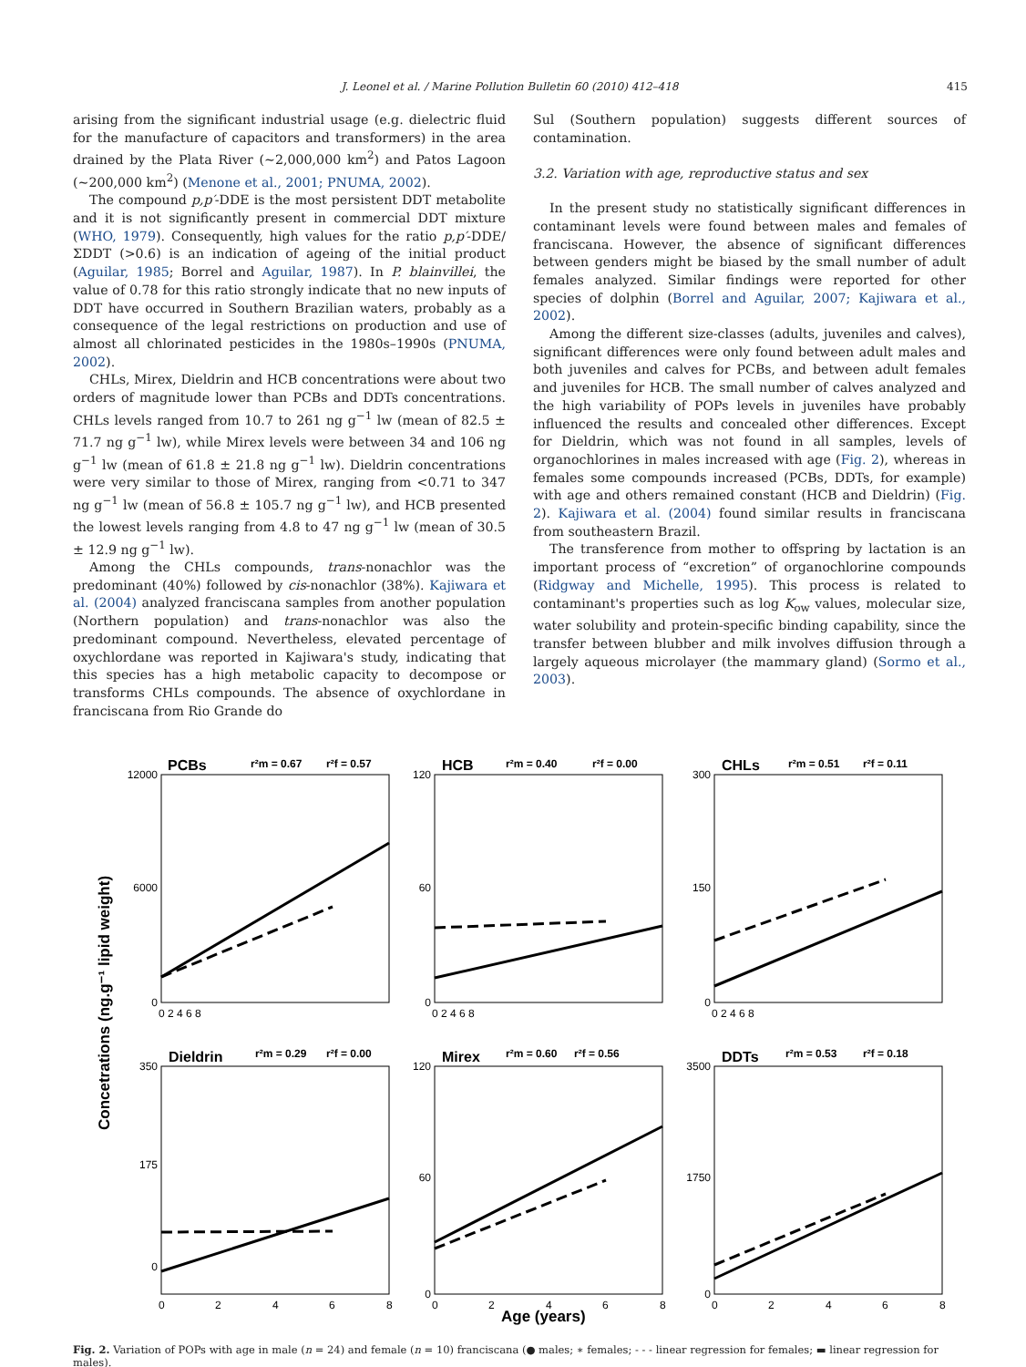J. Leonel et al. / Marine Pollution Bulletin 60 (2010) 412–418 415
arising from the significant industrial usage (e.g. dielectric fluid for the manufacture of capacitors and transformers) in the area drained by the Plata River (∼2,000,000 km<sup>2</sup>) and Patos Lagoon (∼200,000 km<sup>2</sup>) (Menone et al., 2001; PNUMA, 2002).
The compound p,p′-DDE is the most persistent DDT metabolite and it is not significantly present in commercial DDT mixture (WHO, 1979). Consequently, high values for the ratio p,p′-DDE/ΣDDT (>0.6) is an indication of ageing of the initial product (Aguilar, 1985; Borrel and Aguilar, 1987). In P. blainvillei, the value of 0.78 for this ratio strongly indicate that no new inputs of DDT have occurred in Southern Brazilian waters, probably as a consequence of the legal restrictions on production and use of almost all chlorinated pesticides in the 1980s–1990s (PNUMA, 2002).
CHLs, Mirex, Dieldrin and HCB concentrations were about two orders of magnitude lower than PCBs and DDTs concentrations. CHLs levels ranged from 10.7 to 261 ng g<sup>−1</sup> lw (mean of 82.5 ± 71.7 ng g<sup>−1</sup> lw), while Mirex levels were between 34 and 106 ng g<sup>−1</sup> lw (mean of 61.8 ± 21.8 ng g<sup>−1</sup> lw). Dieldrin concentrations were very similar to those of Mirex, ranging from <0.71 to 347 ng g<sup>−1</sup> lw (mean of 56.8 ± 105.7 ng g<sup>−1</sup> lw), and HCB presented the lowest levels ranging from 4.8 to 47 ng g<sup>−1</sup> lw (mean of 30.5 ± 12.9 ng g<sup>−1</sup> lw).
Among the CHLs compounds, trans-nonachlor was the predominant (40%) followed by cis-nonachlor (38%). Kajiwara et al. (2004) analyzed franciscana samples from another population (Northern population) and trans-nonachlor was also the predominant compound. Nevertheless, elevated percentage of oxychlordane was reported in Kajiwara's study, indicating that this species has a high metabolic capacity to decompose or transforms CHLs compounds. The absence of oxychlordane in franciscana from Rio Grande do
Sul (Southern population) suggests different sources of contamination.
3.2. Variation with age, reproductive status and sex
In the present study no statistically significant differences in contaminant levels were found between males and females of franciscana. However, the absence of significant differences between genders might be biased by the small number of adult females analyzed. Similar findings were reported for other species of dolphin (Borrel and Aguilar, 2007; Kajiwara et al., 2002).
Among the different size-classes (adults, juveniles and calves), significant differences were only found between adult males and both juveniles and calves for PCBs, and between adult females and juveniles for HCB. The small number of calves analyzed and the high variability of POPs levels in juveniles have probably influenced the results and concealed other differences. Except for Dieldrin, which was not found in all samples, levels of organochlorines in males increased with age (Fig. 2), whereas in females some compounds increased (PCBs, DDTs, for example) with age and others remained constant (HCB and Dieldrin) (Fig. 2). Kajiwara et al. (2004) found similar results in franciscana from southeastern Brazil.
The transference from mother to offspring by lactation is an important process of “excretion” of organochlorine compounds (Ridgway and Michelle, 1995). This process is related to contaminant's properties such as log K<sub>ow</sub> values, molecular size, water solubility and protein-specific binding capability, since the transfer between blubber and milk involves diffusion through a largely aqueous microlayer (the mammary gland) (Sormo et al., 2003).
Concetrations (ng.g⁻¹ lipid weight)
Age (years)
PCBs
r²m = 0.67
r²f = 0.57
HCB
r²m = 0.40
r²f = 0.00
CHLs
r²m = 0.51
r²f = 0.11
Dieldrin
r²m = 0.29
r²f = 0.00
Mirex
r²m = 0.60
r²f = 0.56
DDTs
r²m = 0.53
r²f = 0.18
12000
6000
0
120
60
0
300
150
0
350
175
0
120
60
0
3500
1750
0
0 2 4 6 8
0 2 4 6 8
0 2 4 6 8
0
2
4
6
8
0
2
4
6
8
0
2
4
6
8
Fig. 2. Variation of POPs with age in male (n = 24) and female (n = 10) franciscana (● males; ∗ females; - - - linear regression for females; ▬ linear regression for males).